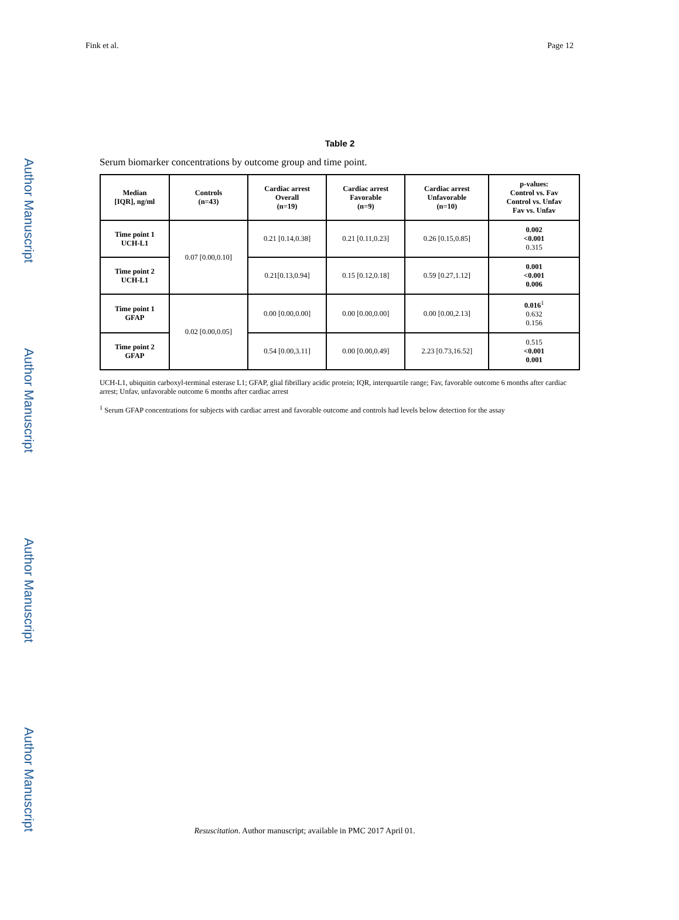Author Manuscript Author Manuscript Author Manuscript Author Manuscript
Fink et al. Page 12
Table 2
Serum biomarker concentrations by outcome group and time point.
| Median [IQR], ng/ml | Controls (n=43) | Cardiac arrest Overall (n=19) | Cardiac arrest Favorable (n=9) | Cardiac arrest Unfavorable (n=10) | p-values: Control vs. Fav Control vs. Unfav Fav vs. Unfav |
| --- | --- | --- | --- | --- | --- |
| Time point 1 UCH-L1 | 0.07 [0.00,0.10] | 0.21 [0.14,0.38] | 0.21 [0.11,0.23] | 0.26 [0.15,0.85] | 0.002 <0.001 0.315 |
| Time point 2 UCH-L1 | | 0.21[0.13,0.94] | 0.15 [0.12,0.18] | 0.59 [0.27,1.12] | 0.001 <0.001 0.006 |
| Time point 1 GFAP | 0.02 [0.00,0.05] | 0.00 [0.00,0.00] | 0.00 [0.00,0.00] | 0.00 [0.00,2.13] | 0.016<sup>1</sup> 0.632 0.156 |
| Time point 2 GFAP | | 0.54 [0.00,3.11] | 0.00 [0.00,0.49] | 2.23 [0.73,16.52] | 0.515 <0.001 0.001 |
UCH-L1, ubiquitin carboxyl-terminal esterase L1; GFAP, glial fibrillary acidic protein; IQR, interquartile range; Fav, favorable outcome 6 months after cardiac arrest; Unfav, unfavorable outcome 6 months after cardiac arrest
<sup>1</sup> Serum GFAP concentrations for subjects with cardiac arrest and favorable outcome and controls had levels below detection for the assay
Resuscitation. Author manuscript; available in PMC 2017 April 01.